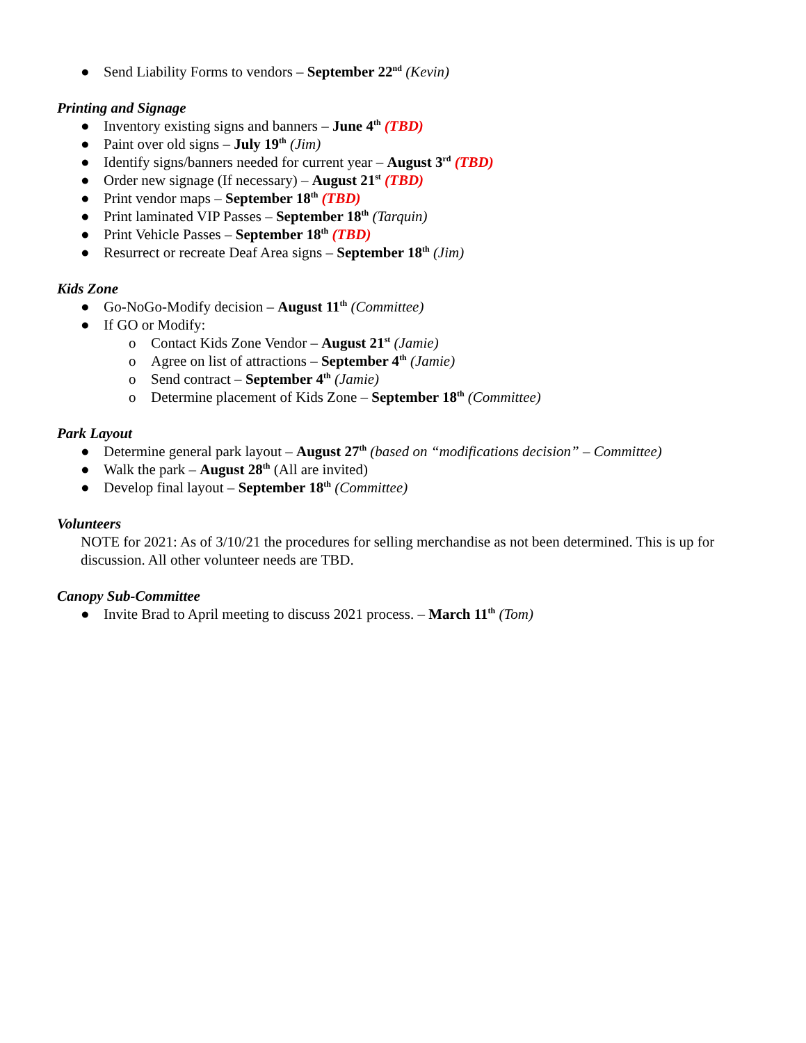● Send Liability Forms to vendors – September 22<sup>nd</sup> (Kevin)
Printing and Signage
● Inventory existing signs and banners – June 4<sup>th</sup> (TBD)
● Paint over old signs – July 19<sup>th</sup> (Jim)
● Identify signs/banners needed for current year – August 3<sup>rd</sup> (TBD)
● Order new signage (If necessary) – August 21<sup>st</sup> (TBD)
● Print vendor maps – September 18<sup>th</sup> (TBD)
● Print laminated VIP Passes – September 18<sup>th</sup> (Tarquin)
● Print Vehicle Passes – September 18<sup>th</sup> (TBD)
● Resurrect or recreate Deaf Area signs – September 18<sup>th</sup> (Jim)
Kids Zone
● Go-NoGo-Modify decision – August 11<sup>th</sup> (Committee)
● If GO or Modify:
o Contact Kids Zone Vendor – August 21<sup>st</sup> (Jamie)
o Agree on list of attractions – September 4<sup>th</sup> (Jamie)
o Send contract – September 4<sup>th</sup> (Jamie)
o Determine placement of Kids Zone – September 18<sup>th</sup> (Committee)
Park Layout
● Determine general park layout – August 27<sup>th</sup> (based on “modifications decision” – Committee)
● Walk the park – August 28<sup>th</sup> (All are invited)
● Develop final layout – September 18<sup>th</sup> (Committee)
Volunteers
NOTE for 2021: As of 3/10/21 the procedures for selling merchandise as not been determined. This is up for discussion. All other volunteer needs are TBD.
Canopy Sub-Committee
● Invite Brad to April meeting to discuss 2021 process. – March 11<sup>th</sup> (Tom)